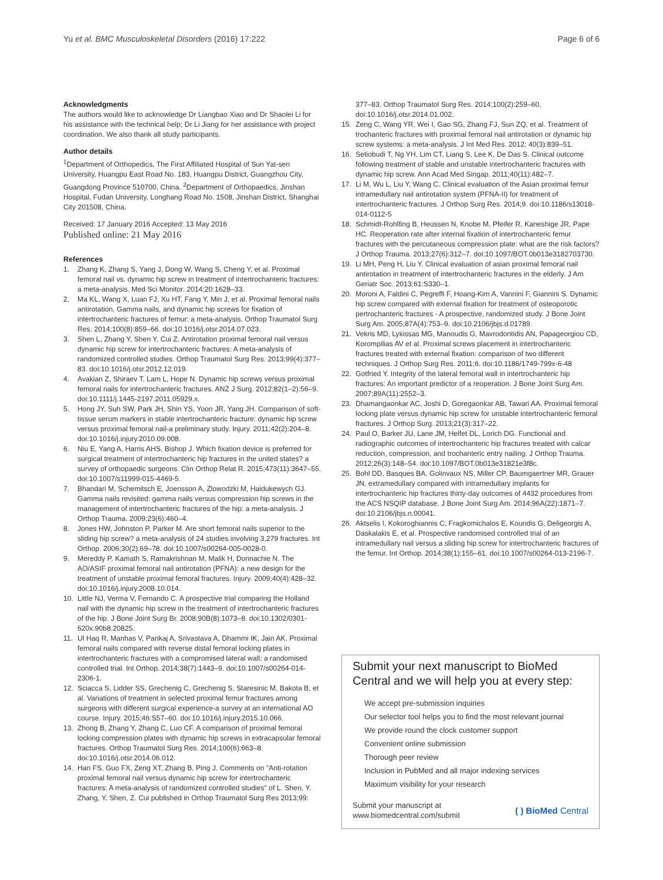Yu et al. BMC Musculoskeletal Disorders (2016) 17:222
Page 6 of 6
Acknowledgments
The authors would like to acknowledge Dr Liangbao Xiao and Dr Shaolei Li for his assistance with the technical help; Dr Li Jiang for her assistance with project coordination. We also thank all study participants.
Author details
<sup>1</sup> Department of Orthopedics, The First Affiliated Hospital of Sun Yat-sen University, Huangpu East Road No. 183, Huangpu District, Guangzhou City, Guangdong Province 510700, China. <sup>2</sup>Department of Orthopaedics, Jinshan Hospital, Fudan University, Longhang Road No. 1508, Jinshan District, Shanghai City 201508, China.
Received: 17 January 2016 Accepted: 13 May 2016
Published online: 21 May 2016
References
1. Zhang K, Zhang S, Yang J, Dong W, Wang S, Cheng Y, et al. Proximal femoral nail vs. dynamic hip screw in treatment of intertrochanteric fractures: a meta-analysis. Med Sci Monitor. 2014;20:1628–33.
2. Ma KL, Wang X, Luan FJ, Xu HT, Fang Y, Min J, et al. Proximal femoral nails antirotation, Gamma nails, and dynamic hip screws for fixation of intertrochanteric fractures of femur: a meta-analysis. Orthop Traumatol Surg Res. 2014;100(8):859–66. doi:10.1016/j.otsr.2014.07.023.
3. Shen L, Zhang Y, Shen Y, Cui Z. Antirotation proximal femoral nail versus dynamic hip screw for intertrochanteric fractures: A meta-analysis of randomized controlled studies. Orthop Traumatol Surg Res. 2013;99(4):377–83. doi:10.1016/j.otsr.2012.12.019.
4. Avakian Z, Shiraev T, Lam L, Hope N. Dynamic hip screws versus proximal femoral nails for intertrochanteric fractures. ANZ J Surg. 2012;82(1–2):56–9. doi:10.1111/j.1445-2197.2011.05929.x.
5. Hong JY, Suh SW, Park JH, Shin YS, Yoon JR, Yang JH. Comparison of soft-tissue serum markers in stable intertrochanteric fracture: dynamic hip screw versus proximal femoral nail-a preliminary study. Injury. 2011;42(2):204–8. doi:10.1016/j.injury.2010.09.008.
6. Niu E, Yang A, Harris AHS, Bishop J. Which fixation device is preferred for surgical treatment of intertrochanteric hip fractures in the united states? a survey of orthopaedic surgeons. Clin Orthop Relat R. 2015;473(11):3647–55. doi:10.1007/s11999-015-4469-5.
7. Bhandari M, Schemitsch E, Joensson A, Zlowodzki M, Haidukewych GJ. Gamma nails revisited: gamma nails versus compression hip screws in the management of intertrochanteric fractures of the hip: a meta-analysis. J Orthop Trauma. 2009;23(6):460–4.
8. Jones HW, Johnston P, Parker M. Are short femoral nails superior to the sliding hip screw? a meta-analysis of 24 studies involving 3,279 fractures. Int Orthop. 2006;30(2):69–78. doi:10.1007/s00264-005-0028-0.
9. Mereddy P, Kamath S, Ramakrishnan M, Malik H, Donnachie N. The AO/ASIF proximal femoral nail antirotation (PFNA): a new design for the treatment of unstable proximal femoral fractures. Injury. 2009;40(4):428–32. doi:10.1016/j.injury.2008.10.014.
10. Little NJ, Verma V, Fernando C. A prospective trial comparing the Holland nail with the dynamic hip screw in the treatment of intertrochanteric fractures of the hip. J Bone Joint Surg Br. 2008;90B(8):1073–8. doi:10.1302/0301-620x.90b8.20825.
11. Ul Haq R, Manhas V, Pankaj A, Srivastava A, Dhammi IK, Jain AK. Proximal femoral nails compared with reverse distal femoral locking plates in intertrochanteric fractures with a compromised lateral wall; a randomised controlled trial. Int Orthop. 2014;38(7):1443–9. doi:10.1007/s00264-014-2306-1.
12. Sciacca S, Lidder SS, Grechenig C, Grechenig S, Staresinic M, Bakota B, et al. Variations of treatment in selected proximal femur fractures among surgeons with different surgical experience-a survey at an international AO course. Injury. 2015;46:S57–60. doi:10.1016/j.injury.2015.10.066.
13. Zhong B, Zhang Y, Zhang C, Luo CF. A comparison of proximal femoral locking compression plates with dynamic hip screws in extracapsular femoral fractures. Orthop Traumatol Surg Res. 2014;100(6):663–8. doi:10.1016/j.otsr.2014.06.012.
14. Han FS, Guo FX, Zeng XT, Zhang B, Ping J. Comments on "Anti-rotation proximal femoral nail versus dynamic hip screw for intertrochanteric fractures: A meta-analysis of randomized controlled studies" of L. Shen, Y. Zhang, Y. Shen, Z. Cui published in Orthop Traumatol Surg Res 2013;99:
377–83. Orthop Traumatol Surg Res. 2014;100(2):259–60. doi:10.1016/j.otsr.2014.01.002.
15. Zeng C, Wang YR, Wei I, Gao SG, Zhang FJ, Sun ZQ, et al. Treatment of trochanteric fractures with proximal femoral nail antirotation or dynamic hip screw systems: a meta-analysis. J Int Med Res. 2012; 40(3):839–51.
16. Setiobudi T, Ng YH, Lim CT, Liang S, Lee K, De Das S. Clinical outcome following treatment of stable and unstable intertrochanteric fractures with dynamic hip screw. Ann Acad Med Singap. 2011;40(11):482–7.
17. Li M, Wu L, Liu Y, Wang C. Clinical evaluation of the Asian proximal femur intramedullary nail antirotation system (PFNA-II) for treatment of intertrochanteric fractures. J Orthop Surg Res. 2014;9. doi:10.1186/s13018-014-0112-5
18. Schmidt-Rohlfing B, Heussen N, Knobe M, Pfeifer R, Kaneshige JR, Pape HC. Reoperation rate after internal fixation of intertrochanteric femur fractures with the percutaneous compression plate: what are the risk factors? J Orthop Trauma. 2013;27(6):312–7. doi:10.1097/BOT.0b013e3182703730.
19. Li MH, Peng H, Liu Y. Clinical evaluation of asian proximal femoral nail antirotation in treatment of intertrochanteric fractures in the elderly. J Am Geriatr Soc. 2013;61:S330–1.
20. Moroni A, Faldini C, Pegreffi F, Hoang-Kim A, Vannini F, Giannini S. Dynamic hip screw compared with external fixation for treatment of osteoporotic pertrochanteric fractures - A prospective, randomized study. J Bone Joint Surg Am. 2005;87A(4):753–9. doi:10.2106/jbjs.d.01789.
21. Vekris MD, Lykissas MG, Manoudis G, Mavrodontidis AN, Papageorgiou CD, Korompilias AV et al. Proximal screws placement in intertrochanteric fractures treated with external fixation: comparison of two different techniques. J Orthop Surg Res. 2011;6. doi:10.1186/1749-799x-6-48
22. Gotfried Y. Integrity of the lateral femoral wall in intertrochanteric hip fractures: An important predictor of a reoperation. J Bone Joint Surg Am. 2007;89A(11):2552–3.
23. Dhamangaonkar AC, Joshi D, Goregaonkar AB, Tawari AA. Proximal femoral locking plate versus dynamic hip screw for unstable intertrochanteric femoral fractures. J Orthop Surg. 2013;21(3):317–22.
24. Paul O, Barker JU, Lane JM, Helfet DL, Lorich DG. Functional and radiographic outcomes of intertrochanteric hip fractures treated with calcar reduction, compression, and trochanteric entry nailing. J Orthop Trauma. 2012;26(3):148–54. doi:10.1097/BOT.0b013e31821e3f8c.
25. Bohl DD, Basques BA, Golinvaux NS, Miller CP, Baumgaertner MR, Grauer JN. extramedullary compared with intramedullary implants for intertrochanteric hip fractures thirty-day outcomes of 4432 procedures from the ACS NSQIP database. J Bone Joint Surg Am. 2014;96A(22):1871–7. doi:10.2106/jbjs.n.00041.
26. Aktselis I, Kokoroghiannis C, Fragkomichalos E, Koundis G, Deligeorgis A, Daskalakis E, et al. Prospective randomised controlled trial of an intramedullary nail versus a sliding hip screw for intertrochanteric fractures of the femur. Int Orthop. 2014;38(1):155–61. doi:10.1007/s00264-013-2196-7.
Submit your next manuscript to BioMed Central and we will help you at every step:
We accept pre-submission inquiries
Our selector tool helps you to find the most relevant journal
We provide round the clock customer support
Convenient online submission
Thorough peer review
Inclusion in PubMed and all major indexing services
Maximum visibility for your research
Submit your manuscript at
www.biomedcentral.com/submit
( ) BioMed Central